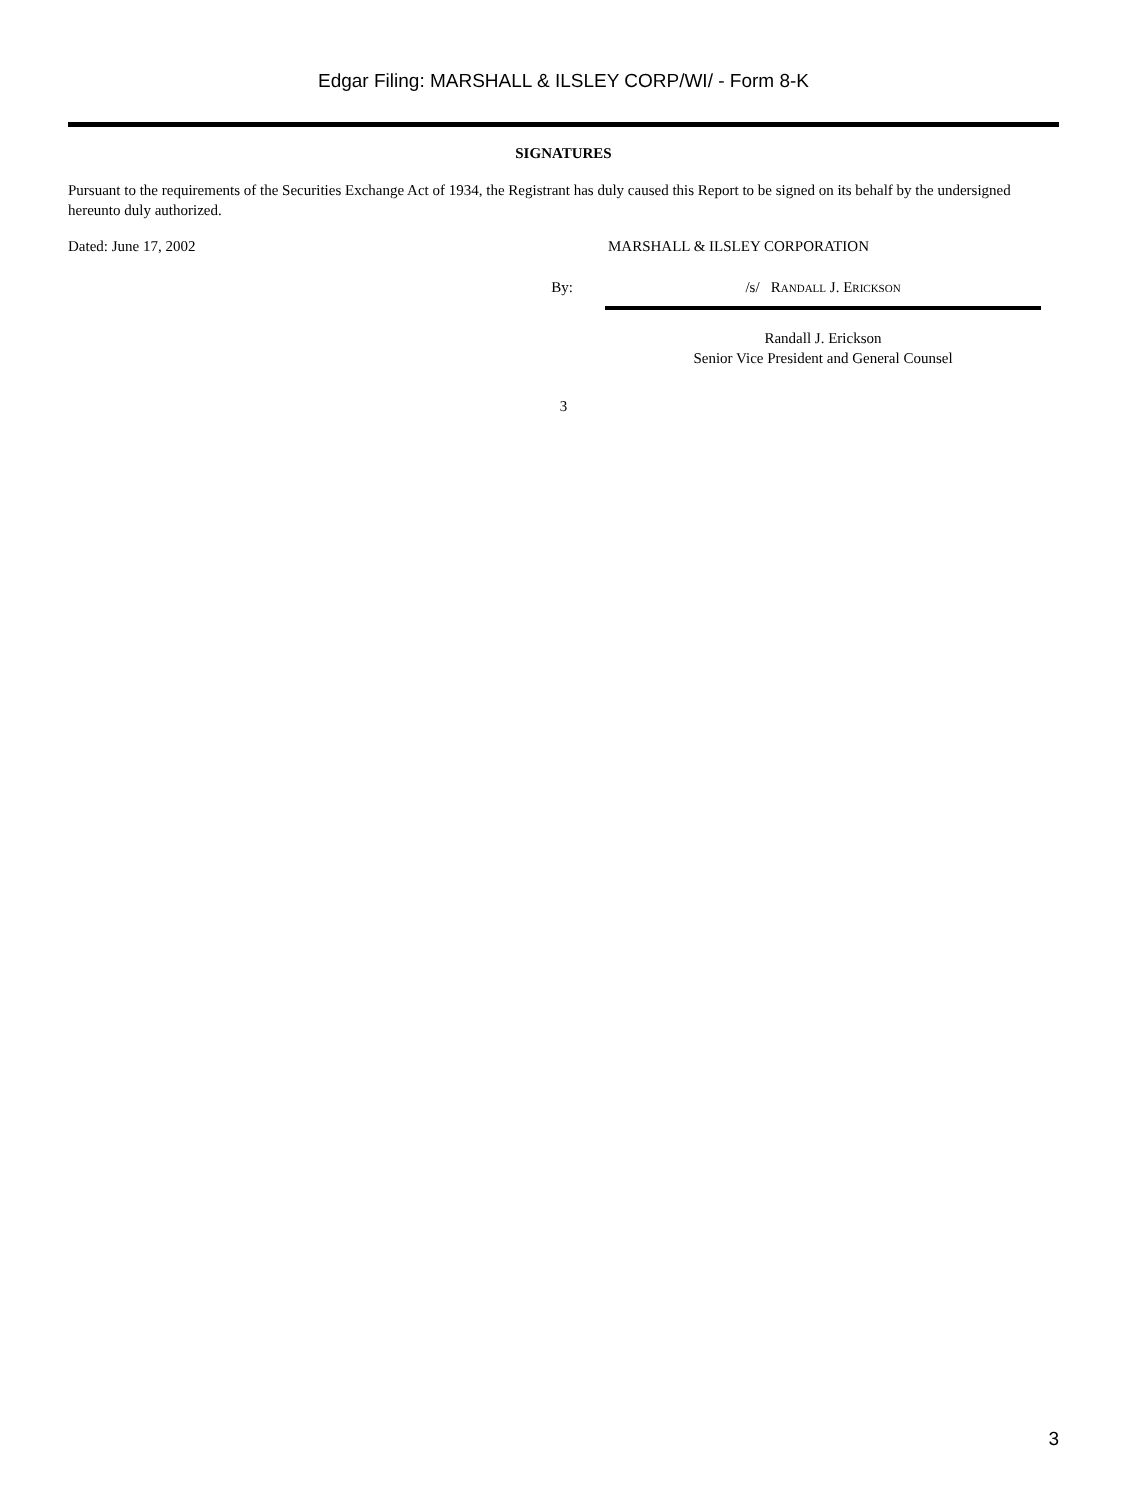Edgar Filing: MARSHALL & ILSLEY CORP/WI/ - Form 8-K
SIGNATURES
Pursuant to the requirements of the Securities Exchange Act of 1934, the Registrant has duly caused this Report to be signed on its behalf by the undersigned hereunto duly authorized.
Dated: June 17, 2002 MARSHALL & ILSLEY CORPORATION
By: /s/ RANDALL J. ERICKSON
Randall J. Erickson
Senior Vice President and General Counsel
3
3